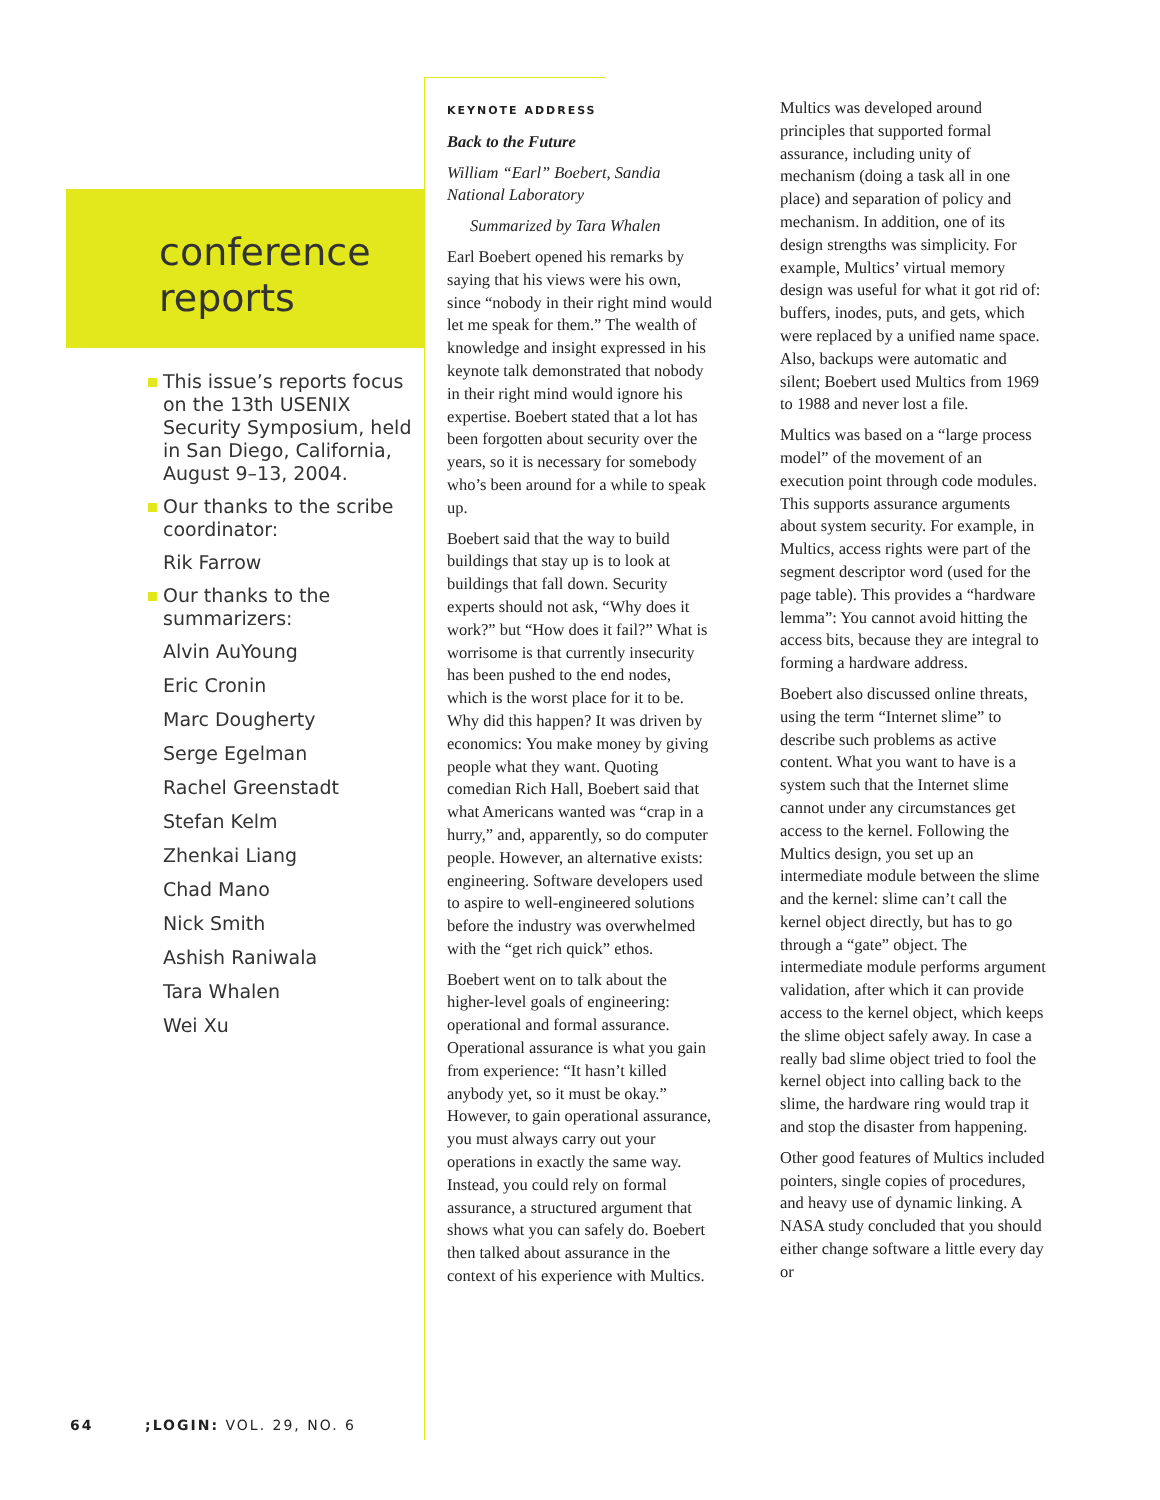conference
reports
This issue’s reports focus on the 13th USENIX Security Symposium, held in San Diego, California, August 9–13, 2004.
Our thanks to the scribe coordinator:
Rik Farrow
Our thanks to the summarizers:
Alvin AuYoung
Eric Cronin
Marc Dougherty
Serge Egelman
Rachel Greenstadt
Stefan Kelm
Zhenkai Liang
Chad Mano
Nick Smith
Ashish Raniwala
Tara Whalen
Wei Xu
KEYNOTE ADDRESS
Back to the Future
William “Earl” Boebert, Sandia National Laboratory
Summarized by Tara Whalen
Earl Boebert opened his remarks by saying that his views were his own, since “nobody in their right mind would let me speak for them.” The wealth of knowledge and insight expressed in his keynote talk demonstrated that nobody in their right mind would ignore his expertise. Boebert stated that a lot has been forgotten about security over the years, so it is necessary for somebody who’s been around for a while to speak up.
Boebert said that the way to build buildings that stay up is to look at buildings that fall down. Security experts should not ask, “Why does it work?” but “How does it fail?” What is worrisome is that currently insecurity has been pushed to the end nodes, which is the worst place for it to be. Why did this happen? It was driven by economics: You make money by giving people what they want. Quoting comedian Rich Hall, Boebert said that what Americans wanted was “crap in a hurry,” and, apparently, so do computer people. However, an alternative exists: engineering. Software developers used to aspire to well-engineered solutions before the industry was overwhelmed with the “get rich quick” ethos.
Boebert went on to talk about the higher-level goals of engineering: operational and formal assurance. Operational assurance is what you gain from experience: “It hasn’t killed anybody yet, so it must be okay.” However, to gain operational assurance, you must always carry out your operations in exactly the same way. Instead, you could rely on formal assurance, a structured argument that shows what you can safely do. Boebert then talked about assurance in the context of his experience with Multics.
Multics was developed around principles that supported formal assurance, including unity of mechanism (doing a task all in one place) and separation of policy and mechanism. In addition, one of its design strengths was simplicity. For example, Multics’ virtual memory design was useful for what it got rid of: buffers, inodes, puts, and gets, which were replaced by a unified name space. Also, backups were automatic and silent; Boebert used Multics from 1969 to 1988 and never lost a file.
Multics was based on a “large process model” of the movement of an execution point through code modules. This supports assurance arguments about system security. For example, in Multics, access rights were part of the segment descriptor word (used for the page table). This provides a “hardware lemma”: You cannot avoid hitting the access bits, because they are integral to forming a hardware address.
Boebert also discussed online threats, using the term “Internet slime” to describe such problems as active content. What you want to have is a system such that the Internet slime cannot under any circumstances get access to the kernel. Following the Multics design, you set up an intermediate module between the slime and the kernel: slime can’t call the kernel object directly, but has to go through a “gate” object. The intermediate module performs argument validation, after which it can provide access to the kernel object, which keeps the slime object safely away. In case a really bad slime object tried to fool the kernel object into calling back to the slime, the hardware ring would trap it and stop the disaster from happening.
Other good features of Multics included pointers, single copies of procedures, and heavy use of dynamic linking. A NASA study concluded that you should either change software a little every day or
64 ;LOGIN: VOL. 29, NO. 6